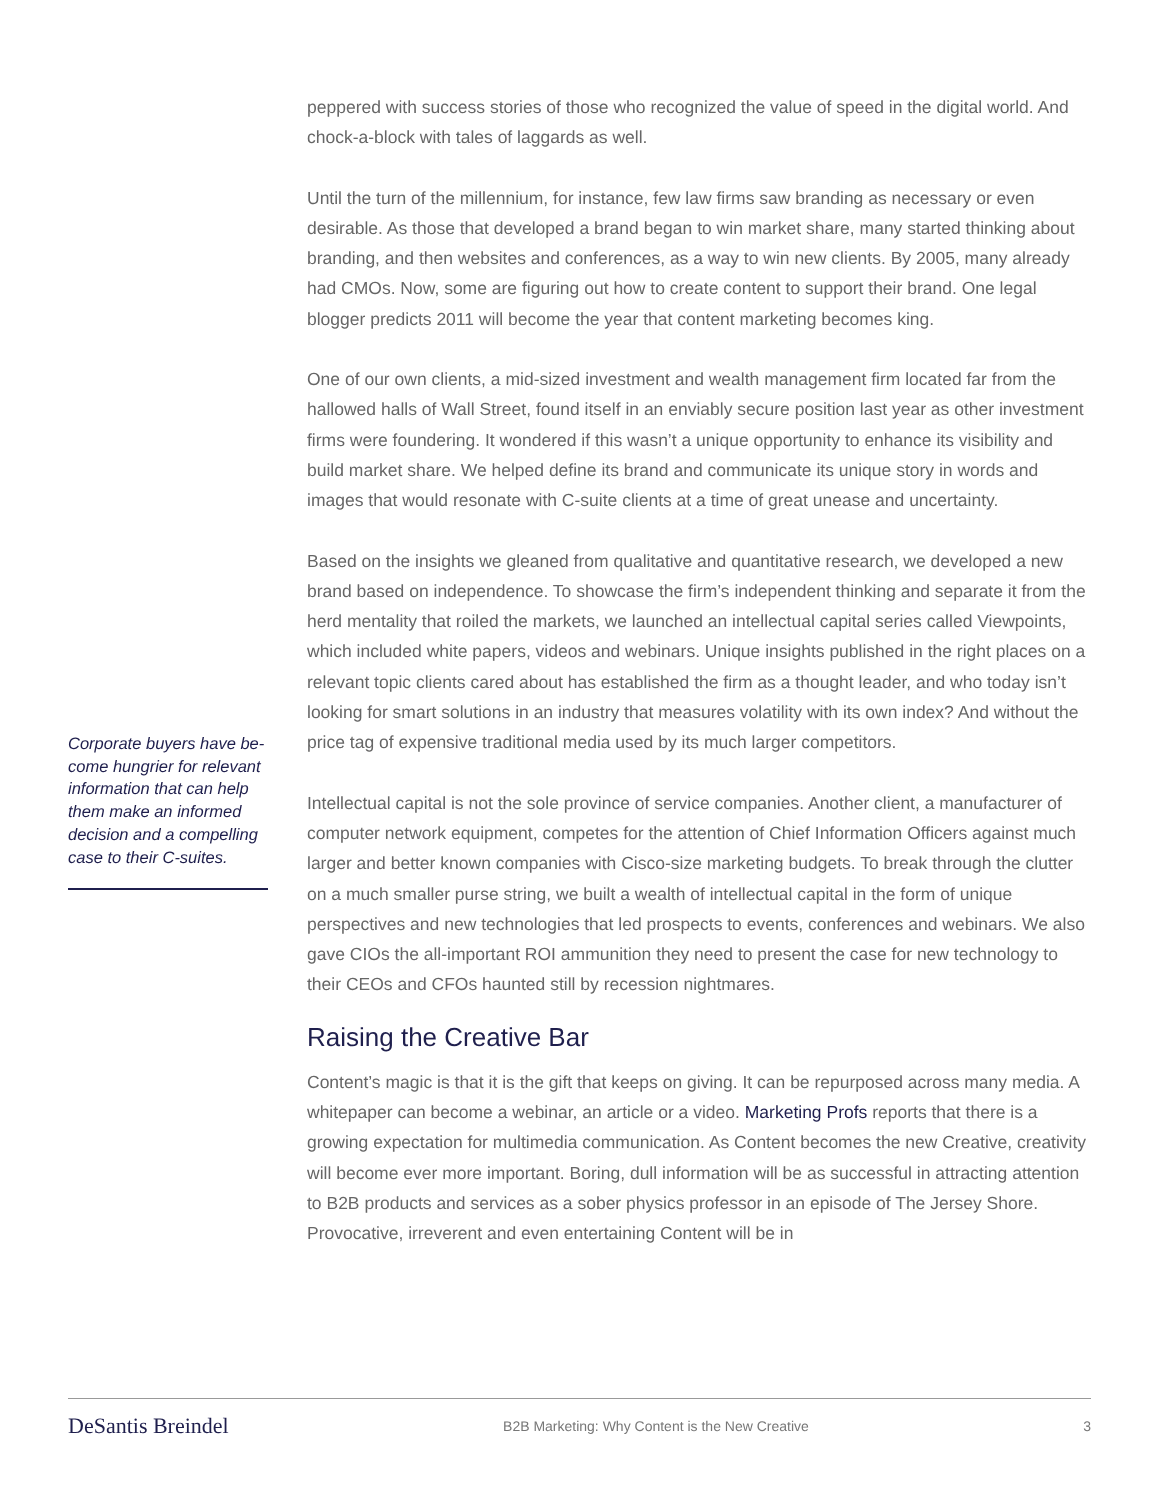Corporate buyers have be­come hungrier for relevant information that can help them make an informed decision and a compelling case to their C-suites.
peppered with success stories of those who recognized the value of speed in the digital world. And chock-a-block with tales of laggards as well.
Until the turn of the millennium, for instance, few law firms saw branding as necessary or even desirable. As those that developed a brand began to win market share, many started thinking about branding, and then websites and conferences, as a way to win new clients. By 2005, many already had CMOs. Now, some are figuring out how to create content to support their brand. One legal blogger predicts 2011 will become the year that content marketing becomes king.
One of our own clients, a mid-sized investment and wealth management firm located far from the hallowed halls of Wall Street, found itself in an enviably secure position last year as other investment firms were foundering. It wondered if this wasn’t a unique opportunity to enhance its visibility and build market share. We helped define its brand and communicate its unique story in words and images that would resonate with C-suite clients at a time of great unease and uncertainty.
Based on the insights we gleaned from qualitative and quantitative research, we developed a new brand based on independence. To showcase the firm’s independent thinking and separate it from the herd mentality that roiled the markets, we launched an intellectual capital series called Viewpoints, which included white papers, videos and webinars. Unique insights pub­lished in the right places on a relevant topic clients cared about has established the firm as a thought leader, and who today isn’t looking for smart solutions in an industry that measures volatility with its own index? And without the price tag of expensive traditional media used by its much larger competitors.
Intellectual capital is not the sole province of service companies. Another client, a manufac­turer of computer network equipment, competes for the attention of Chief Information Officers against much larger and better known companies with Cisco-size marketing budgets. To break through the clutter on a much smaller purse string, we built a wealth of intellectual capital in the form of unique perspectives and new technologies that led prospects to events, conferenc­es and webinars. We also gave CIOs the all-important ROI ammunition they need to present the case for new technology to their CEOs and CFOs haunted still by recession nightmares.
Raising the Creative Bar
Content’s magic is that it is the gift that keeps on giving. It can be repurposed across many media. A whitepaper can become a webinar, an article or a video. Marketing Profs reports that there is a growing expectation for multimedia communication. As Content becomes the new Creative, creativity will become ever more important. Boring, dull information will be as suc­cessful in attracting attention to B2B products and services as a sober physics professor in an episode of The Jersey Shore. Provocative, irreverent and even entertaining Content will be in
DeSantis Breindel B2B Marketing: Why Content is the New Creative 3